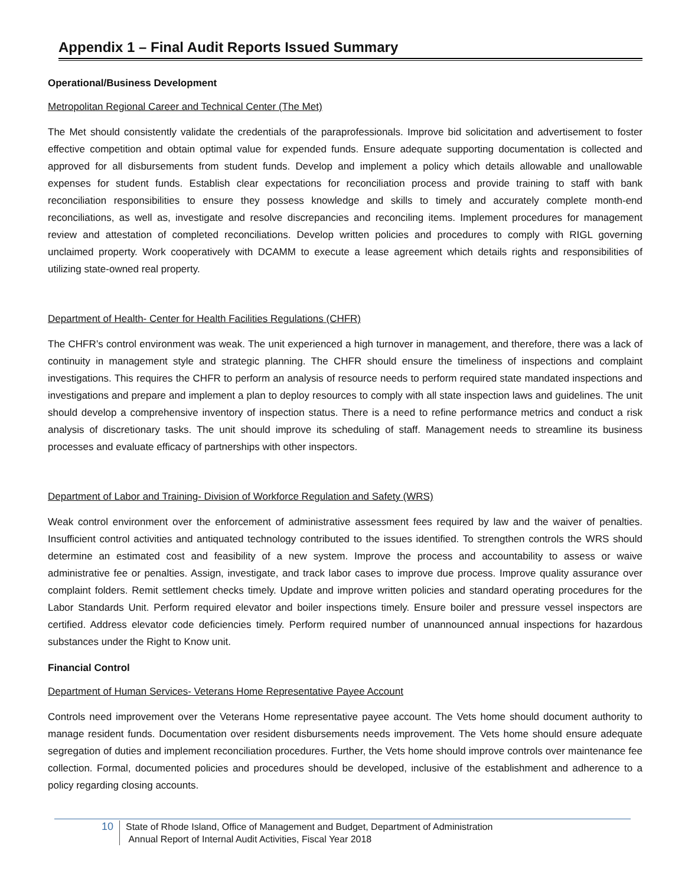Appendix 1 – Final Audit Reports Issued Summary
Operational/Business Development
Metropolitan Regional Career and Technical Center (The Met)
The Met should consistently validate the credentials of the paraprofessionals. Improve bid solicitation and advertisement to foster effective competition and obtain optimal value for expended funds. Ensure adequate supporting documentation is collected and approved for all disbursements from student funds. Develop and implement a policy which details allowable and unallowable expenses for student funds. Establish clear expectations for reconciliation process and provide training to staff with bank reconciliation responsibilities to ensure they possess knowledge and skills to timely and accurately complete month-end reconciliations, as well as, investigate and resolve discrepancies and reconciling items. Implement procedures for management review and attestation of completed reconciliations. Develop written policies and procedures to comply with RIGL governing unclaimed property. Work cooperatively with DCAMM to execute a lease agreement which details rights and responsibilities of utilizing state-owned real property.
Department of Health- Center for Health Facilities Regulations (CHFR)
The CHFR’s control environment was weak. The unit experienced a high turnover in management, and therefore, there was a lack of continuity in management style and strategic planning. The CHFR should ensure the timeliness of inspections and complaint investigations. This requires the CHFR to perform an analysis of resource needs to perform required state mandated inspections and investigations and prepare and implement a plan to deploy resources to comply with all state inspection laws and guidelines. The unit should develop a comprehensive inventory of inspection status. There is a need to refine performance metrics and conduct a risk analysis of discretionary tasks. The unit should improve its scheduling of staff. Management needs to streamline its business processes and evaluate efficacy of partnerships with other inspectors.
Department of Labor and Training- Division of Workforce Regulation and Safety (WRS)
Weak control environment over the enforcement of administrative assessment fees required by law and the waiver of penalties. Insufficient control activities and antiquated technology contributed to the issues identified. To strengthen controls the WRS should determine an estimated cost and feasibility of a new system. Improve the process and accountability to assess or waive administrative fee or penalties. Assign, investigate, and track labor cases to improve due process. Improve quality assurance over complaint folders. Remit settlement checks timely. Update and improve written policies and standard operating procedures for the Labor Standards Unit. Perform required elevator and boiler inspections timely. Ensure boiler and pressure vessel inspectors are certified. Address elevator code deficiencies timely. Perform required number of unannounced annual inspections for hazardous substances under the Right to Know unit.
Financial Control
Department of Human Services- Veterans Home Representative Payee Account
Controls need improvement over the Veterans Home representative payee account. The Vets home should document authority to manage resident funds. Documentation over resident disbursements needs improvement. The Vets home should ensure adequate segregation of duties and implement reconciliation procedures. Further, the Vets home should improve controls over maintenance fee collection. Formal, documented policies and procedures should be developed, inclusive of the establishment and adherence to a policy regarding closing accounts.
10
State of Rhode Island, Office of Management and Budget, Department of Administration
Annual Report of Internal Audit Activities, Fiscal Year 2018